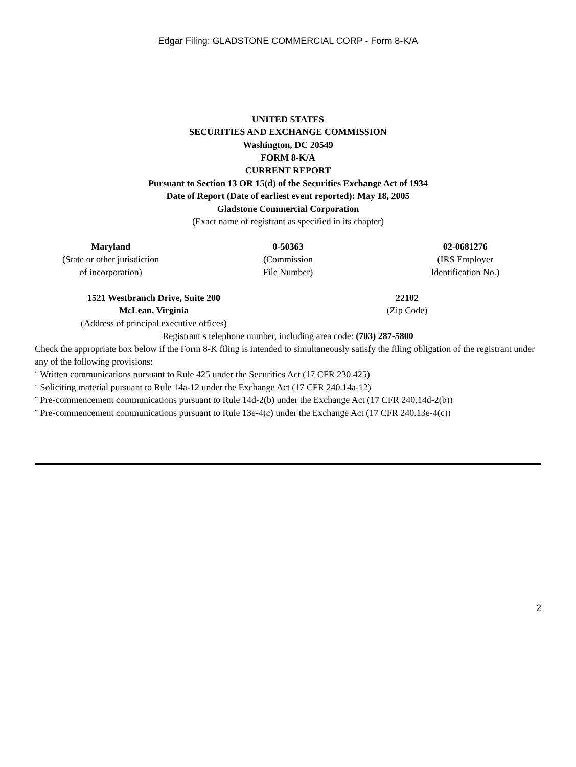Edgar Filing: GLADSTONE COMMERCIAL CORP - Form 8-K/A
UNITED STATES
SECURITIES AND EXCHANGE COMMISSION
Washington, DC 20549
FORM 8-K/A
CURRENT REPORT
Pursuant to Section 13 OR 15(d) of the Securities Exchange Act of 1934
Date of Report (Date of earliest event reported): May 18, 2005
Gladstone Commercial Corporation
(Exact name of registrant as specified in its chapter)
| Maryland (State or other jurisdiction of incorporation) | 0-50363 (Commission File Number) | 02-0681276 (IRS Employer Identification No.) |
| 1521 Westbranch Drive, Suite 200 McLean, Virginia (Address of principal executive offices) | 22102 (Zip Code) |
Registrant s telephone number, including area code: (703) 287-5800
Check the appropriate box below if the Form 8-K filing is intended to simultaneously satisfy the filing obligation of the registrant under any of the following provisions:
¨ Written communications pursuant to Rule 425 under the Securities Act (17 CFR 230.425)
¨ Soliciting material pursuant to Rule 14a-12 under the Exchange Act (17 CFR 240.14a-12)
¨ Pre-commencement communications pursuant to Rule 14d-2(b) under the Exchange Act (17 CFR 240.14d-2(b))
¨ Pre-commencement communications pursuant to Rule 13e-4(c) under the Exchange Act (17 CFR 240.13e-4(c))
2